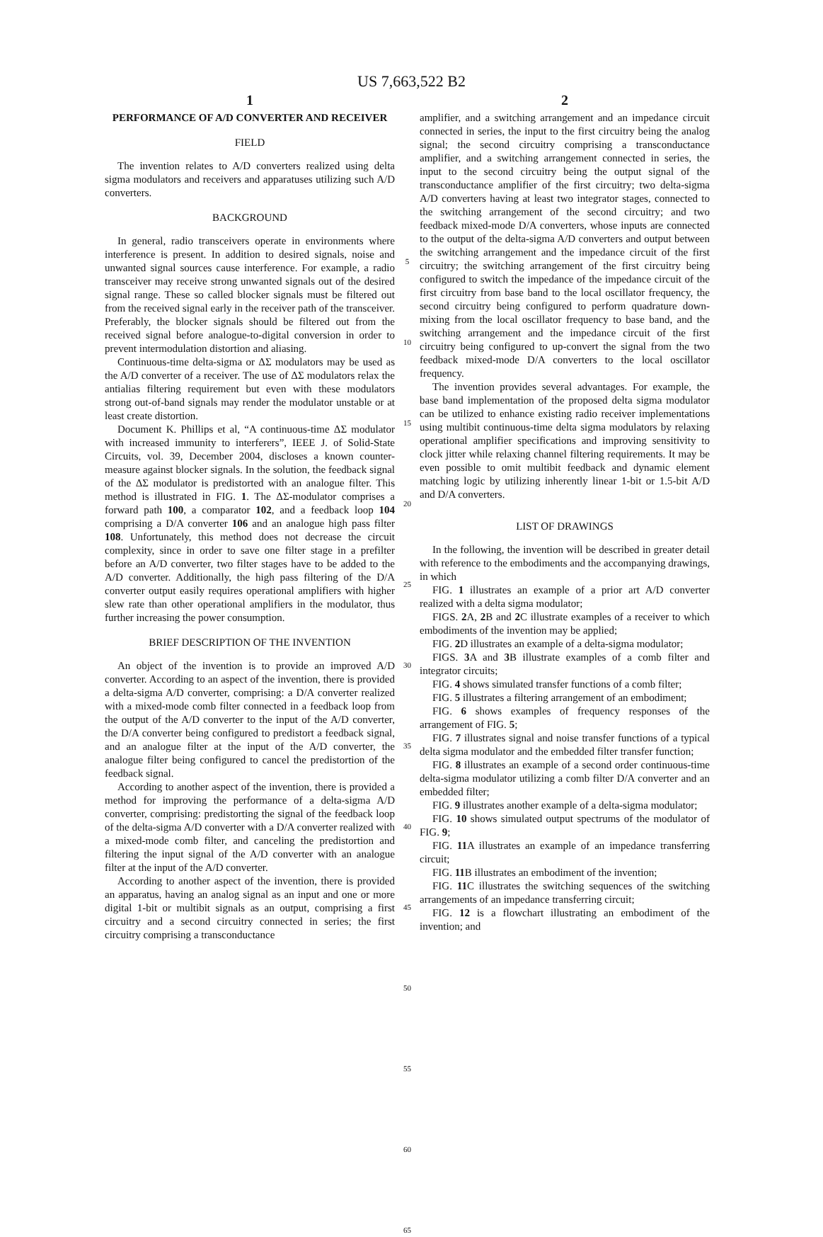US 7,663,522 B2
1
PERFORMANCE OF A/D CONVERTER AND RECEIVER
FIELD
The invention relates to A/D converters realized using delta sigma modulators and receivers and apparatuses utilizing such A/D converters.
BACKGROUND
In general, radio transceivers operate in environments where interference is present. In addition to desired signals, noise and unwanted signal sources cause interference. For example, a radio transceiver may receive strong unwanted signals out of the desired signal range. These so called blocker signals must be filtered out from the received signal early in the receiver path of the transceiver. Preferably, the blocker signals should be filtered out from the received signal before analogue-to-digital conversion in order to prevent intermodulation distortion and aliasing.
Continuous-time delta-sigma or ΔΣ modulators may be used as the A/D converter of a receiver. The use of ΔΣ modulators relax the antialias filtering requirement but even with these modulators strong out-of-band signals may render the modulator unstable or at least create distortion.
Document K. Phillips et al, “A continuous-time ΔΣ modulator with increased immunity to interferers”, IEEE J. of Solid-State Circuits, vol. 39, December 2004, discloses a known counter-measure against blocker signals. In the solution, the feedback signal of the ΔΣ modulator is predistorted with an analogue filter. This method is illustrated in FIG. 1. The ΔΣ-modulator comprises a forward path 100, a comparator 102, and a feedback loop 104 comprising a D/A converter 106 and an analogue high pass filter 108. Unfortunately, this method does not decrease the circuit complexity, since in order to save one filter stage in a prefilter before an A/D converter, two filter stages have to be added to the A/D converter. Additionally, the high pass filtering of the D/A converter output easily requires operational amplifiers with higher slew rate than other operational amplifiers in the modulator, thus further increasing the power consumption.
BRIEF DESCRIPTION OF THE INVENTION
An object of the invention is to provide an improved A/D converter. According to an aspect of the invention, there is provided a delta-sigma A/D converter, comprising: a D/A converter realized with a mixed-mode comb filter connected in a feedback loop from the output of the A/D converter to the input of the A/D converter, the D/A converter being configured to predistort a feedback signal, and an analogue filter at the input of the A/D converter, the analogue filter being configured to cancel the predistortion of the feedback signal.
According to another aspect of the invention, there is provided a method for improving the performance of a delta-sigma A/D converter, comprising: predistorting the signal of the feedback loop of the delta-sigma A/D converter with a D/A converter realized with a mixed-mode comb filter, and canceling the predistortion and filtering the input signal of the A/D converter with an analogue filter at the input of the A/D converter.
According to another aspect of the invention, there is provided an apparatus, having an analog signal as an input and one or more digital 1-bit or multibit signals as an output, comprising a first circuitry and a second circuitry connected in series; the first circuitry comprising a transconductance
5
10
15
20
25
30
35
40
45
50
55
60
65
2
amplifier, and a switching arrangement and an impedance circuit connected in series, the input to the first circuitry being the analog signal; the second circuitry comprising a transconductance amplifier, and a switching arrangement connected in series, the input to the second circuitry being the output signal of the transconductance amplifier of the first circuitry; two delta-sigma A/D converters having at least two integrator stages, connected to the switching arrangement of the second circuitry; and two feedback mixed-mode D/A converters, whose inputs are connected to the output of the delta-sigma A/D converters and output between the switching arrangement and the impedance circuit of the first circuitry; the switching arrangement of the first circuitry being configured to switch the impedance of the impedance circuit of the first circuitry from base band to the local oscillator frequency, the second circuitry being configured to perform quadrature down-mixing from the local oscillator frequency to base band, and the switching arrangement and the impedance circuit of the first circuitry being configured to up-convert the signal from the two feedback mixed-mode D/A converters to the local oscillator frequency.
The invention provides several advantages. For example, the base band implementation of the proposed delta sigma modulator can be utilized to enhance existing radio receiver implementations using multibit continuous-time delta sigma modulators by relaxing operational amplifier specifications and improving sensitivity to clock jitter while relaxing channel filtering requirements. It may be even possible to omit multibit feedback and dynamic element matching logic by utilizing inherently linear 1-bit or 1.5-bit A/D and D/A converters.
LIST OF DRAWINGS
In the following, the invention will be described in greater detail with reference to the embodiments and the accompanying drawings, in which
FIG. 1 illustrates an example of a prior art A/D converter realized with a delta sigma modulator;
FIGS. 2 A, 2 B and 2 C illustrate examples of a receiver to which embodiments of the invention may be applied;
FIG. 2 D illustrates an example of a delta-sigma modulator;
FIGS. 3 A and 3 B illustrate examples of a comb filter and integrator circuits;
FIG. 4 shows simulated transfer functions of a comb filter;
FIG. 5 illustrates a filtering arrangement of an embodiment;
FIG. 6 shows examples of frequency responses of the arrangement of FIG. 5;
FIG. 7 illustrates signal and noise transfer functions of a typical delta sigma modulator and the embedded filter transfer function;
FIG. 8 illustrates an example of a second order continuous-time delta-sigma modulator utilizing a comb filter D/A converter and an embedded filter;
FIG. 9 illustrates another example of a delta-sigma modulator;
FIG. 10 shows simulated output spectrums of the modulator of FIG. 9;
FIG. 11 A illustrates an example of an impedance transferring circuit;
FIG. 11 B illustrates an embodiment of the invention;
FIG. 11 C illustrates the switching sequences of the switching arrangements of an impedance transferring circuit;
FIG. 12 is a flowchart illustrating an embodiment of the invention; and